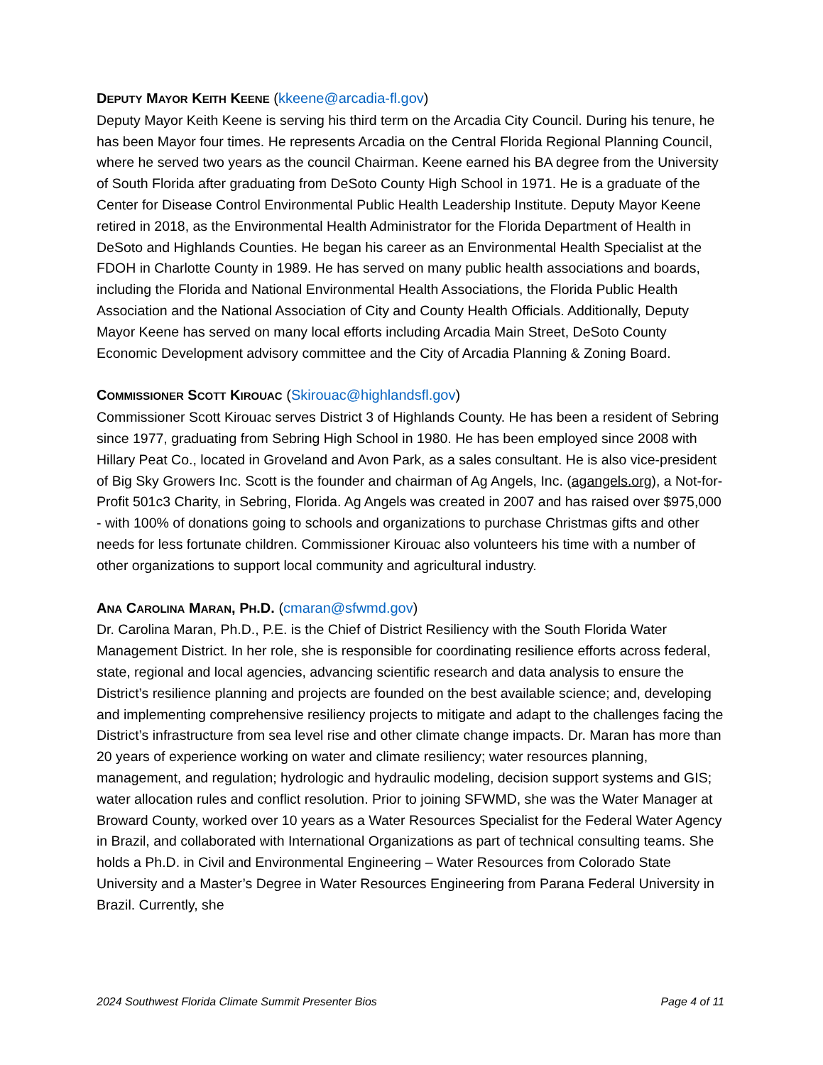DEPUTY MAYOR KEITH KEENE (kkeene@arcadia-fl.gov)
Deputy Mayor Keith Keene is serving his third term on the Arcadia City Council. During his tenure, he has been Mayor four times. He represents Arcadia on the Central Florida Regional Planning Council, where he served two years as the council Chairman. Keene earned his BA degree from the University of South Florida after graduating from DeSoto County High School in 1971. He is a graduate of the Center for Disease Control Environmental Public Health Leadership Institute. Deputy Mayor Keene retired in 2018, as the Environmental Health Administrator for the Florida Department of Health in DeSoto and Highlands Counties. He began his career as an Environmental Health Specialist at the FDOH in Charlotte County in 1989. He has served on many public health associations and boards, including the Florida and National Environmental Health Associations, the Florida Public Health Association and the National Association of City and County Health Officials. Additionally, Deputy Mayor Keene has served on many local efforts including Arcadia Main Street, DeSoto County Economic Development advisory committee and the City of Arcadia Planning & Zoning Board.
COMMISSIONER SCOTT KIROUAC (Skirouac@highlandsfl.gov)
Commissioner Scott Kirouac serves District 3 of Highlands County. He has been a resident of Sebring since 1977, graduating from Sebring High School in 1980. He has been employed since 2008 with Hillary Peat Co., located in Groveland and Avon Park, as a sales consultant. He is also vice-president of Big Sky Growers Inc. Scott is the founder and chairman of Ag Angels, Inc. (agangels.org), a Not-for-Profit 501c3 Charity, in Sebring, Florida. Ag Angels was created in 2007 and has raised over $975,000 - with 100% of donations going to schools and organizations to purchase Christmas gifts and other needs for less fortunate children. Commissioner Kirouac also volunteers his time with a number of other organizations to support local community and agricultural industry.
ANA CAROLINA MARAN, PH.D. (cmaran@sfwmd.gov)
Dr. Carolina Maran, Ph.D., P.E. is the Chief of District Resiliency with the South Florida Water Management District. In her role, she is responsible for coordinating resilience efforts across federal, state, regional and local agencies, advancing scientific research and data analysis to ensure the District’s resilience planning and projects are founded on the best available science; and, developing and implementing comprehensive resiliency projects to mitigate and adapt to the challenges facing the District’s infrastructure from sea level rise and other climate change impacts. Dr. Maran has more than 20 years of experience working on water and climate resiliency; water resources planning, management, and regulation; hydrologic and hydraulic modeling, decision support systems and GIS; water allocation rules and conflict resolution. Prior to joining SFWMD, she was the Water Manager at Broward County, worked over 10 years as a Water Resources Specialist for the Federal Water Agency in Brazil, and collaborated with International Organizations as part of technical consulting teams. She holds a Ph.D. in Civil and Environmental Engineering – Water Resources from Colorado State University and a Master’s Degree in Water Resources Engineering from Parana Federal University in Brazil. Currently, she
2024 Southwest Florida Climate Summit Presenter Bios Page 4 of 11